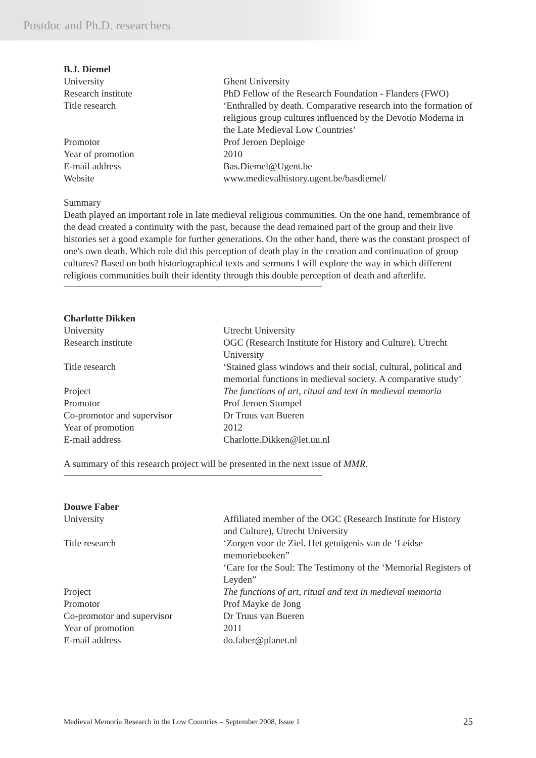Postdoc and Ph.D. researchers
B.J. Diemel
| University | Ghent University |
| Research institute | PhD Fellow of the Research Foundation - Flanders (FWO) |
| Title research | ‘Enthralled by death. Comparative research into the formation of religious group cultures influenced by the Devotio Moderna in the Late Medieval Low Countries’ |
| Promotor | Prof Jeroen Deploige |
| Year of promotion | 2010 |
| E-mail address | Bas.Diemel@Ugent.be |
| Website | www.medievalhistory.ugent.be/basdiemel/ |
Summary
Death played an important role in late medieval religious communities. On the one hand, remembrance of the dead created a continuity with the past, because the dead remained part of the group and their live histories set a good example for further generations. On the other hand, there was the constant prospect of one's own death. Which role did this perception of death play in the creation and continuation of group cultures? Based on both historiographical texts and sermons I will explore the way in which different religious communities built their identity through this double perception of death and afterlife.
Charlotte Dikken
| University | Utrecht University |
| Research institute | OGC (Research Institute for History and Culture), Utrecht University |
| Title research | ‘Stained glass windows and their social, cultural, political and memorial functions in medieval society. A comparative study’ |
| Project | The functions of art, ritual and text in medieval memoria |
| Promotor | Prof Jeroen Stumpel |
| Co-promotor and supervisor | Dr Truus van Bueren |
| Year of promotion | 2012 |
| E-mail address | Charlotte.Dikken@let.uu.nl |
A summary of this research project will be presented in the next issue of MMR.
Douwe Faber
| University | Affiliated member of the OGC (Research Institute for History and Culture), Utrecht University |
| Title research | ‘Zorgen voor de Ziel. Het getuigenis van de ‘Leidse memorieboeken” ‘Care for the Soul: The Testimony of the ‘Memorial Registers of Leyden” |
| Project | The functions of art, ritual and text in medieval memoria |
| Promotor | Prof Mayke de Jong |
| Co-promotor and supervisor | Dr Truus van Bueren |
| Year of promotion | 2011 |
| E-mail address | do.faber@planet.nl |
Medieval Memoria Research in the Low Countries – September 2008, Issue 1 25